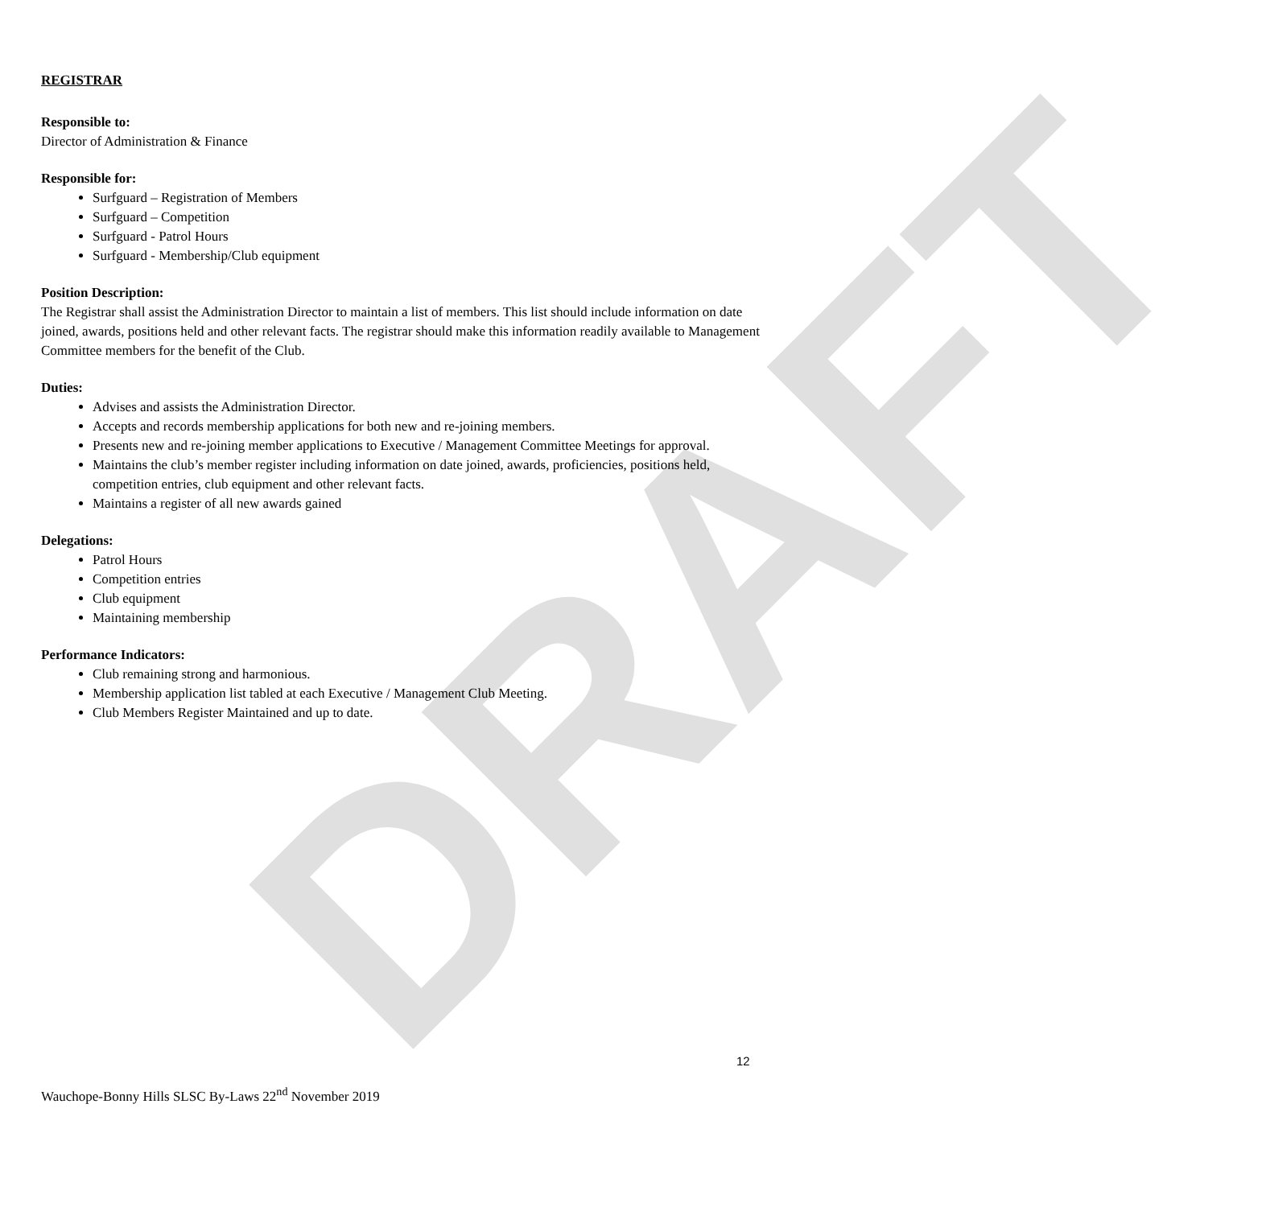DRAFT
REGISTRAR
Responsible to:
Director of Administration & Finance
Responsible for:
Surfguard – Registration of Members
Surfguard – Competition
Surfguard - Patrol Hours
Surfguard - Membership/Club equipment
Position Description:
The Registrar shall assist the Administration Director to maintain a list of members. This list should include information on date joined, awards, positions held and other relevant facts. The registrar should make this information readily available to Management Committee members for the benefit of the Club.
Duties:
Advises and assists the Administration Director.
Accepts and records membership applications for both new and re-joining members.
Presents new and re-joining member applications to Executive / Management Committee Meetings for approval.
Maintains the club’s member register including information on date joined, awards, proficiencies, positions held, competition entries, club equipment and other relevant facts.
Maintains a register of all new awards gained
Delegations:
Patrol Hours
Competition entries
Club equipment
Maintaining membership
Performance Indicators:
Club remaining strong and harmonious.
Membership application list tabled at each Executive / Management Club Meeting.
Club Members Register Maintained and up to date.
12
Wauchope-Bonny Hills SLSC By-Laws 22<sup>nd</sup> November 2019